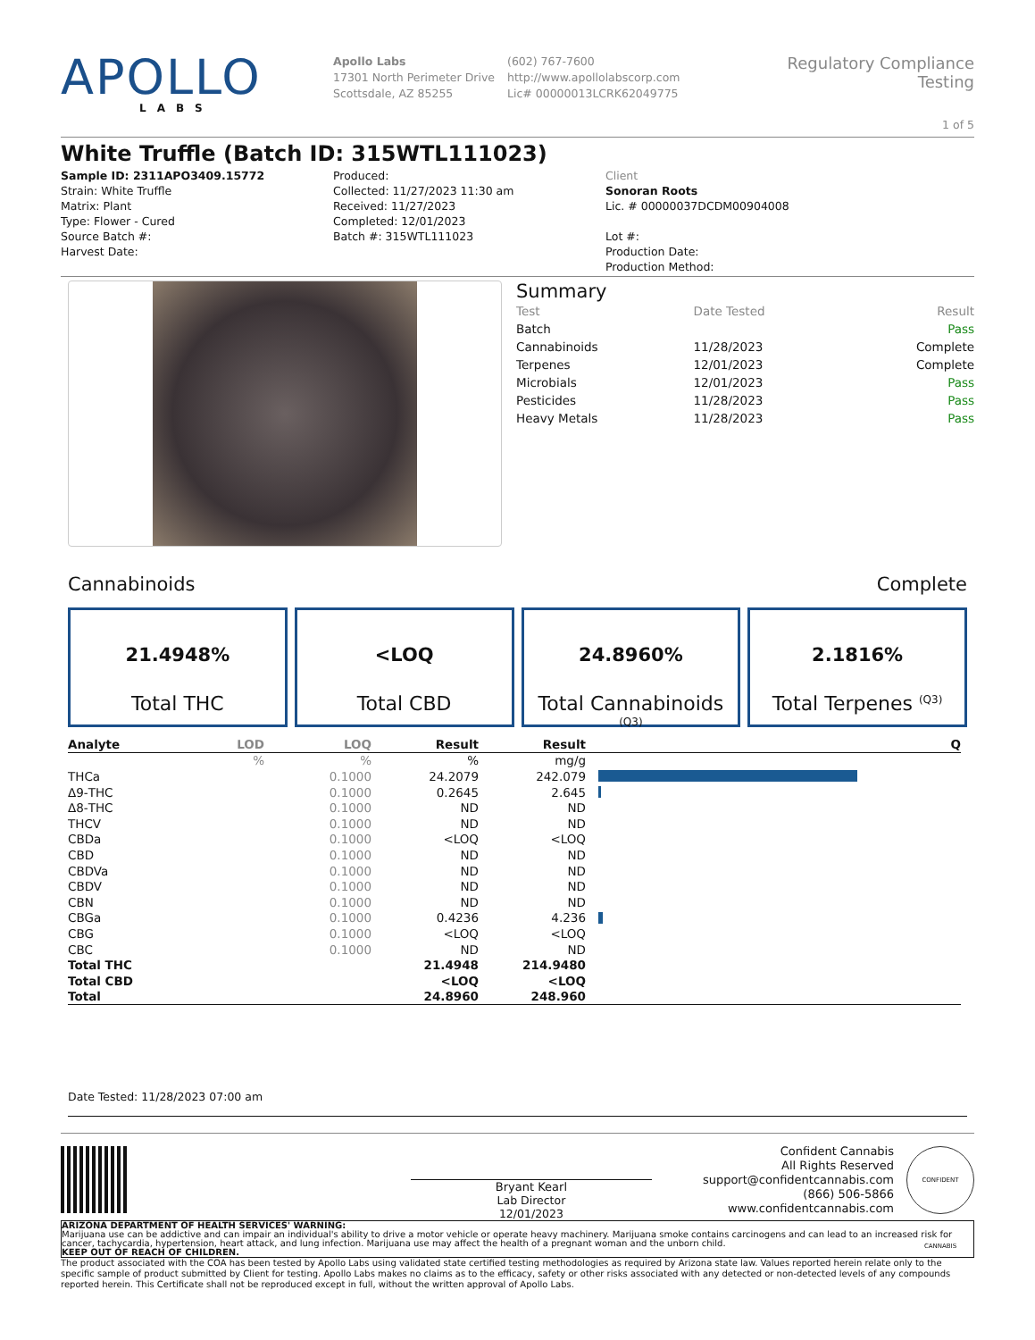APOLLO
LABS
Apollo Labs
17301 North Perimeter Drive
Scottsdale, AZ 85255
(602) 767-7600
http://www.apollolabscorp.com
Lic# 00000013LCRK62049775
Regulatory Compliance Testing
1 of 5
White Truffle (Batch ID: 315WTL111023)
Sample ID: 2311APO3409.15772
Strain: White Truffle
Matrix: Plant
Type: Flower - Cured
Source Batch #:
Harvest Date:
Produced:
Collected: 11/27/2023 11:30 am
Received: 11/27/2023
Completed: 12/01/2023
Batch #: 315WTL111023
Client
Sonoran Roots
Lic. # 00000037DCDM00904008
Lot #:
Production Date:
Production Method:
Summary
| Test | Date Tested | Result |
| Batch | | Pass |
| Cannabinoids | 11/28/2023 | Complete |
| Terpenes | 12/01/2023 | Complete |
| Microbials | 12/01/2023 | Pass |
| Pesticides | 11/28/2023 | Pass |
| Heavy Metals | 11/28/2023 | Pass |
Cannabinoids Complete
21.4948%
Total THC
<LOQ
Total CBD
24.8960%
Total Cannabinoids <sup>(Q3)</sup>
2.1816%
Total Terpenes <sup>(Q3)</sup>
| Analyte | LOD | LOQ | Result | Result | | Q |
| --- | --- | --- | --- | --- | --- | --- |
| | % | % | % | mg/g | | |
| THCa | | 0.1000 | 24.2079 | 242.079 | | |
| Δ9-THC | | 0.1000 | 0.2645 | 2.645 | | |
| Δ8-THC | | 0.1000 | ND | ND | | |
| THCV | | 0.1000 | ND | ND | | |
| CBDa | | 0.1000 | <LOQ | <LOQ | | |
| CBD | | 0.1000 | ND | ND | | |
| CBDVa | | 0.1000 | ND | ND | | |
| CBDV | | 0.1000 | ND | ND | | |
| CBN | | 0.1000 | ND | ND | | |
| CBGa | | 0.1000 | 0.4236 | 4.236 | | |
| CBG | | 0.1000 | <LOQ | <LOQ | | |
| CBC | | 0.1000 | ND | ND | | |
| Total THC | | | 21.4948 | 214.9480 | | |
| Total CBD | | | <LOQ | <LOQ | | |
| Total | | | 24.8960 | 248.960 | | |
Date Tested: 11/28/2023 07:00 am
Bryant Kearl
Lab Director
12/01/2023
Confident Cannabis
All Rights Reserved
support@confidentcannabis.com
(866) 506-5866
www.confidentcannabis.com
CONFIDENT CANNABIS
ARIZONA DEPARTMENT OF HEALTH SERVICES' WARNING:
Marijuana use can be addictive and can impair an individual's ability to drive a motor vehicle or operate heavy machinery. Marijuana smoke contains carcinogens and can lead to an increased risk for cancer, tachycardia, hypertension, heart attack, and lung infection. Marijuana use may affect the health of a pregnant woman and the unborn child.
KEEP OUT OF REACH OF CHILDREN.
The product associated with the COA has been tested by Apollo Labs using validated state certified testing methodologies as required by Arizona state law. Values reported herein relate only to the specific sample of product submitted by Client for testing. Apollo Labs makes no claims as to the efficacy, safety or other risks associated with any detected or non-detected levels of any compounds reported herein. This Certificate shall not be reproduced except in full, without the written approval of Apollo Labs.